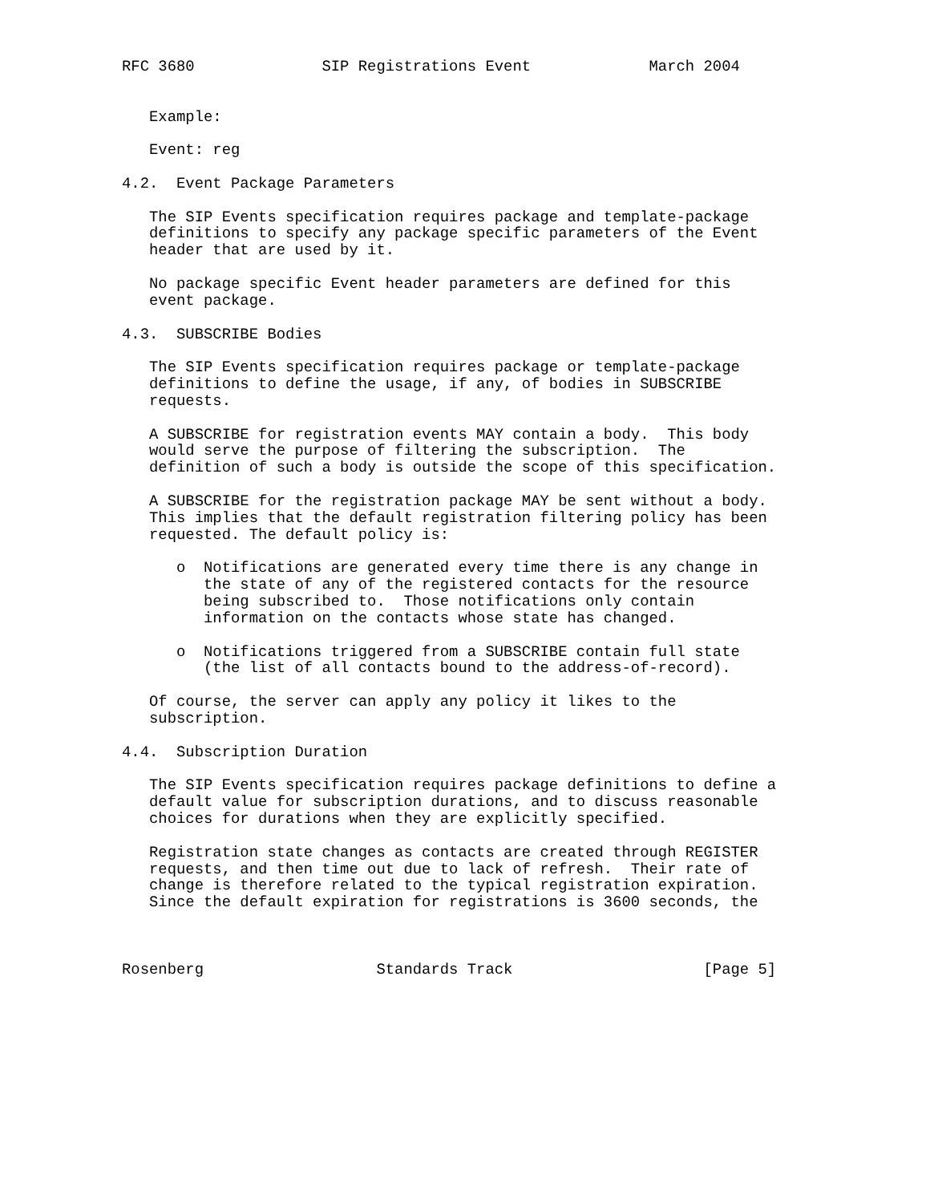RFC 3680              SIP Registrations Event             March 2004


   Example:

   Event: reg

4.2.  Event Package Parameters

   The SIP Events specification requires package and template-package
   definitions to specify any package specific parameters of the Event
   header that are used by it.

   No package specific Event header parameters are defined for this
   event package.

4.3.  SUBSCRIBE Bodies

   The SIP Events specification requires package or template-package
   definitions to define the usage, if any, of bodies in SUBSCRIBE
   requests.

   A SUBSCRIBE for registration events MAY contain a body.  This body
   would serve the purpose of filtering the subscription.  The
   definition of such a body is outside the scope of this specification.

   A SUBSCRIBE for the registration package MAY be sent without a body.
   This implies that the default registration filtering policy has been
   requested. The default policy is:

      o  Notifications are generated every time there is any change in
         the state of any of the registered contacts for the resource
         being subscribed to.  Those notifications only contain
         information on the contacts whose state has changed.

      o  Notifications triggered from a SUBSCRIBE contain full state
         (the list of all contacts bound to the address-of-record).

   Of course, the server can apply any policy it likes to the
   subscription.

4.4.  Subscription Duration

   The SIP Events specification requires package definitions to define a
   default value for subscription durations, and to discuss reasonable
   choices for durations when they are explicitly specified.

   Registration state changes as contacts are created through REGISTER
   requests, and then time out due to lack of refresh.  Their rate of
   change is therefore related to the typical registration expiration.
   Since the default expiration for registrations is 3600 seconds, the



Rosenberg                   Standards Track                     [Page 5]